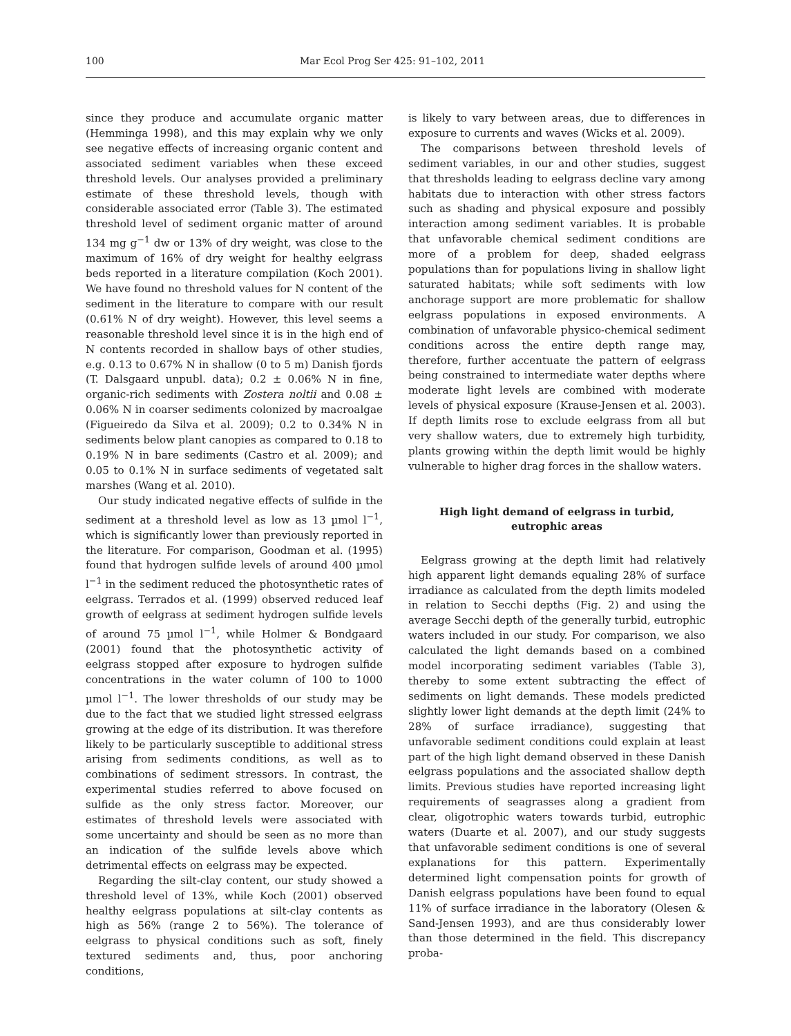100 Mar Ecol Prog Ser 425: 91–102, 2011
since they produce and accumulate organic matter (Hemminga 1998), and this may explain why we only see negative effects of increasing organic content and associated sediment variables when these exceed threshold levels. Our analyses provided a preliminary estimate of these threshold levels, though with considerable associated error (Table 3). The estimated threshold level of sediment organic matter of around 134 mg g<sup>−1</sup> dw or 13% of dry weight, was close to the maximum of 16% of dry weight for healthy eelgrass beds reported in a literature compilation (Koch 2001). We have found no threshold values for N content of the sediment in the literature to compare with our result (0.61% N of dry weight). However, this level seems a reasonable threshold level since it is in the high end of N contents recorded in shallow bays of other studies, e.g. 0.13 to 0.67% N in shallow (0 to 5 m) Danish fjords (T. Dalsgaard unpubl. data); 0.2 ± 0.06% N in fine, organic-rich sediments with Zostera noltii and 0.08 ± 0.06% N in coarser sediments colonized by macroalgae (Figueiredo da Silva et al. 2009); 0.2 to 0.34% N in sediments below plant canopies as compared to 0.18 to 0.19% N in bare sediments (Castro et al. 2009); and 0.05 to 0.1% N in surface sediments of vegetated salt marshes (Wang et al. 2010).
Our study indicated negative effects of sulfide in the sediment at a threshold level as low as 13 µmol l<sup>−1</sup>, which is significantly lower than previously reported in the literature. For comparison, Goodman et al. (1995) found that hydrogen sulfide levels of around 400 µmol l<sup>−1</sup> in the sediment reduced the photosynthetic rates of eelgrass. Terrados et al. (1999) observed reduced leaf growth of eelgrass at sediment hydrogen sulfide levels of around 75 µmol l<sup>−1</sup>, while Holmer & Bondgaard (2001) found that the photosynthetic activity of eelgrass stopped after exposure to hydrogen sulfide concentrations in the water column of 100 to 1000 µmol l<sup>−1</sup>. The lower thresholds of our study may be due to the fact that we studied light stressed eelgrass growing at the edge of its distribution. It was therefore likely to be particularly susceptible to additional stress arising from sediments conditions, as well as to combinations of sediment stressors. In contrast, the experimental studies referred to above focused on sulfide as the only stress factor. Moreover, our estimates of threshold levels were associated with some uncertainty and should be seen as no more than an indication of the sulfide levels above which detrimental effects on eelgrass may be expected.
Regarding the silt-clay content, our study showed a threshold level of 13%, while Koch (2001) observed healthy eelgrass populations at silt-clay contents as high as 56% (range 2 to 56%). The tolerance of eelgrass to physical conditions such as soft, finely textured sediments and, thus, poor anchoring conditions,
is likely to vary between areas, due to differences in exposure to currents and waves (Wicks et al. 2009).
The comparisons between threshold levels of sediment variables, in our and other studies, suggest that thresholds leading to eelgrass decline vary among habitats due to interaction with other stress factors such as shading and physical exposure and possibly interaction among sediment variables. It is probable that unfavorable chemical sediment conditions are more of a problem for deep, shaded eelgrass populations than for populations living in shallow light saturated habitats; while soft sediments with low anchorage support are more problematic for shallow eelgrass populations in exposed environments. A combination of unfavorable physico-chemical sediment conditions across the entire depth range may, therefore, further accentuate the pattern of eelgrass being constrained to intermediate water depths where moderate light levels are combined with moderate levels of physical exposure (Krause-Jensen et al. 2003). If depth limits rose to exclude eelgrass from all but very shallow waters, due to extremely high turbidity, plants growing within the depth limit would be highly vulnerable to higher drag forces in the shallow waters.
High light demand of eelgrass in turbid,
eutrophic areas
Eelgrass growing at the depth limit had relatively high apparent light demands equaling 28% of surface irradiance as calculated from the depth limits modeled in relation to Secchi depths (Fig. 2) and using the average Secchi depth of the generally turbid, eutrophic waters included in our study. For comparison, we also calculated the light demands based on a combined model incorporating sediment variables (Table 3), thereby to some extent subtracting the effect of sediments on light demands. These models predicted slightly lower light demands at the depth limit (24% to 28% of surface irradiance), suggesting that unfavorable sediment conditions could explain at least part of the high light demand observed in these Danish eelgrass populations and the associated shallow depth limits. Previous studies have reported increasing light requirements of seagrasses along a gradient from clear, oligotrophic waters towards turbid, eutrophic waters (Duarte et al. 2007), and our study suggests that unfavorable sediment conditions is one of several explanations for this pattern. Experimentally determined light compensation points for growth of Danish eelgrass populations have been found to equal 11% of surface irradiance in the laboratory (Olesen & Sand-Jensen 1993), and are thus considerably lower than those determined in the field. This discrepancy proba-